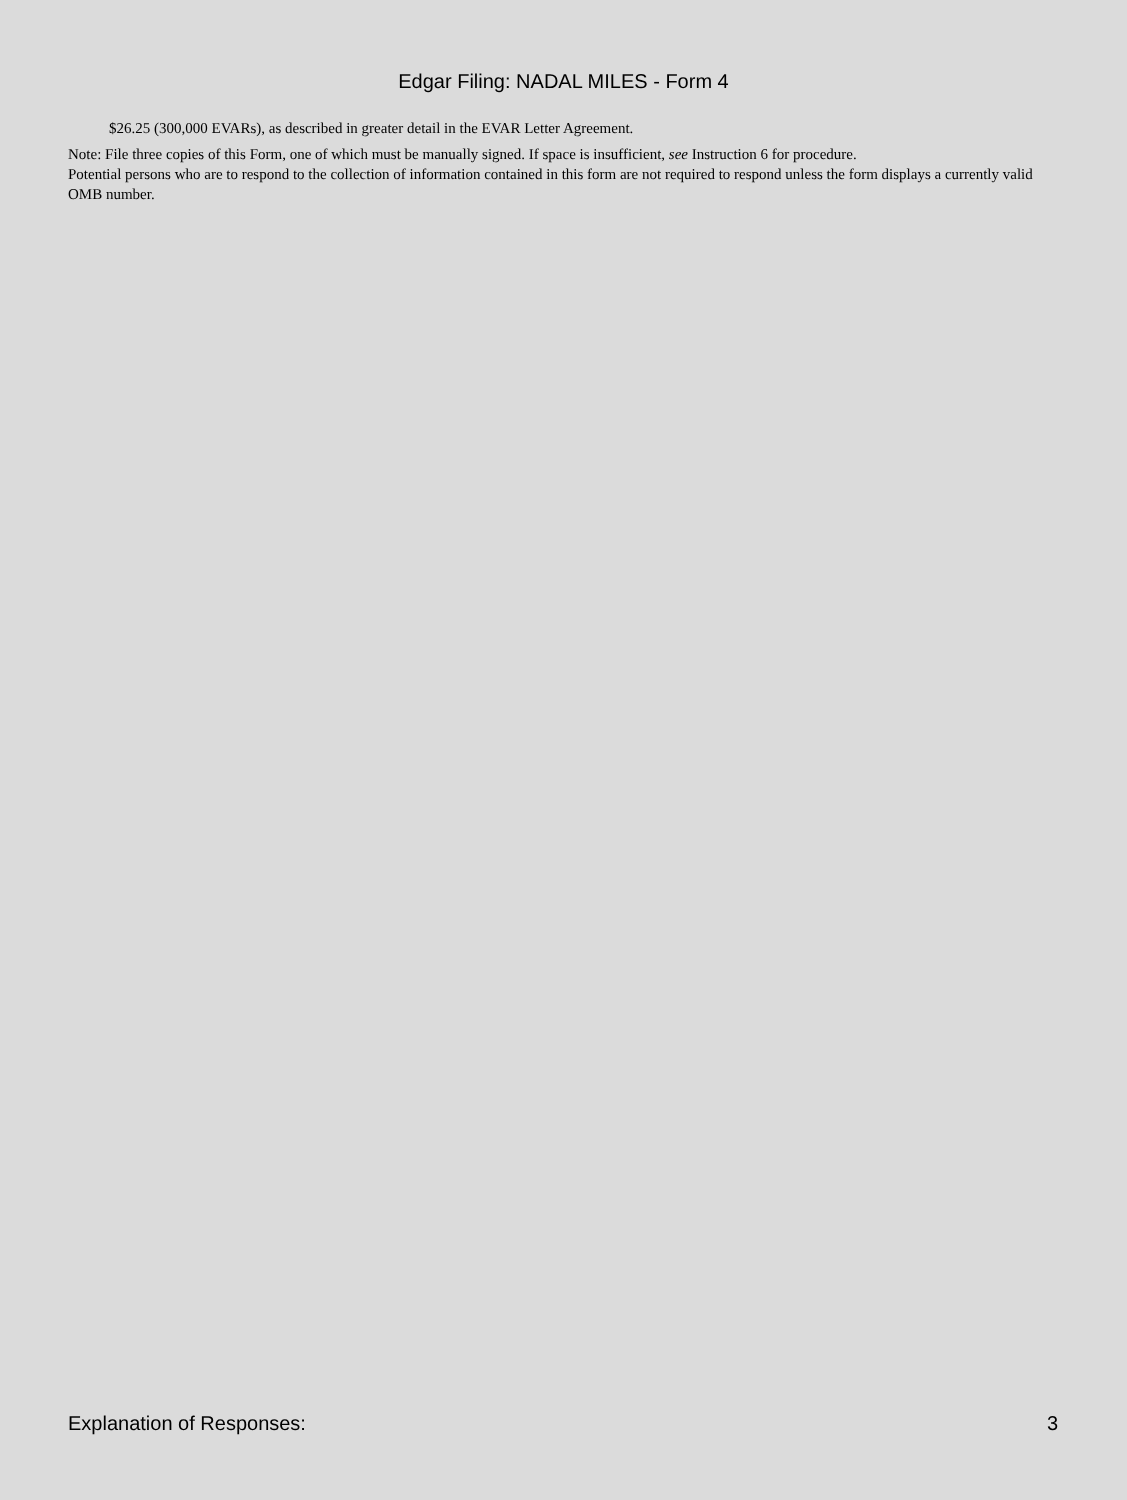Edgar Filing: NADAL MILES - Form 4
$26.25 (300,000 EVARs), as described in greater detail in the EVAR Letter Agreement.
Note: File three copies of this Form, one of which must be manually signed. If space is insufficient, see Instruction 6 for procedure.
Potential persons who are to respond to the collection of information contained in this form are not required to respond unless the form displays a currently valid OMB number.
Explanation of Responses: 3